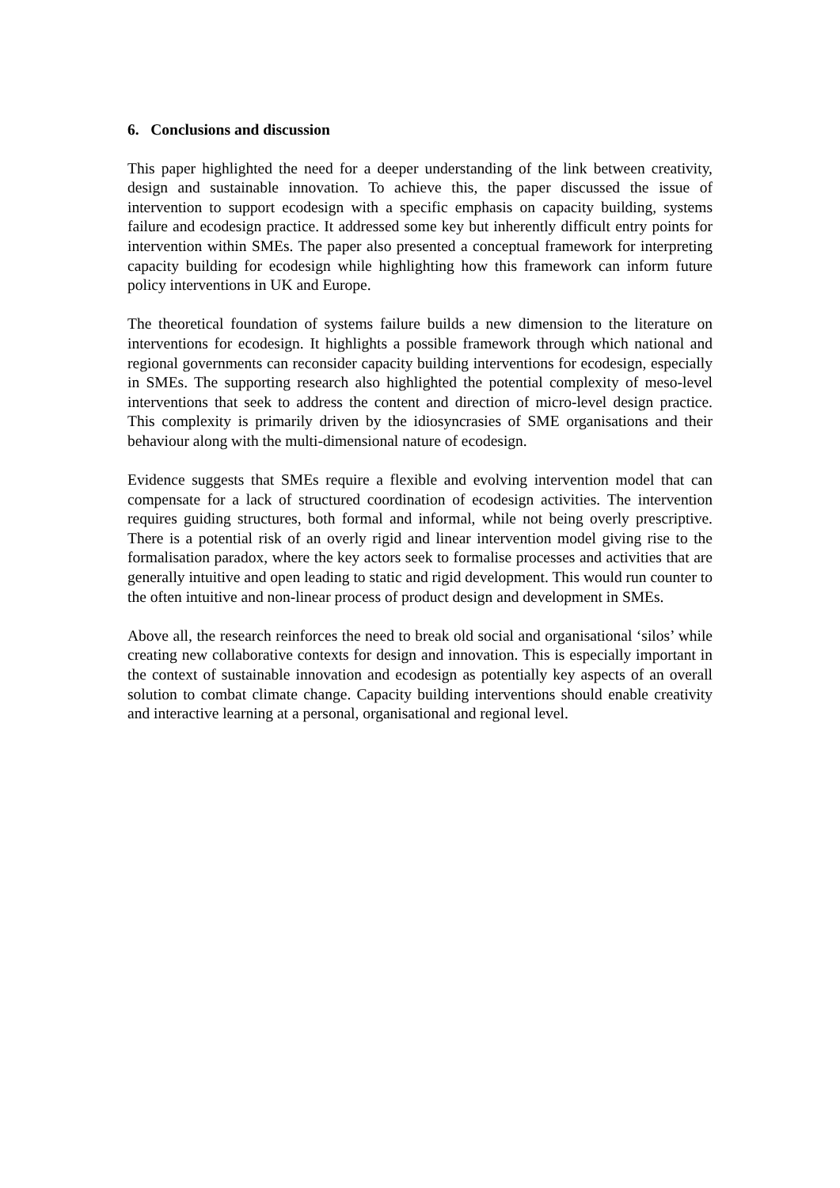6. Conclusions and discussion
This paper highlighted the need for a deeper understanding of the link between creativity, design and sustainable innovation. To achieve this, the paper discussed the issue of intervention to support ecodesign with a specific emphasis on capacity building, systems failure and ecodesign practice. It addressed some key but inherently difficult entry points for intervention within SMEs. The paper also presented a conceptual framework for interpreting capacity building for ecodesign while highlighting how this framework can inform future policy interventions in UK and Europe.
The theoretical foundation of systems failure builds a new dimension to the literature on interventions for ecodesign. It highlights a possible framework through which national and regional governments can reconsider capacity building interventions for ecodesign, especially in SMEs. The supporting research also highlighted the potential complexity of meso-level interventions that seek to address the content and direction of micro-level design practice. This complexity is primarily driven by the idiosyncrasies of SME organisations and their behaviour along with the multi-dimensional nature of ecodesign.
Evidence suggests that SMEs require a flexible and evolving intervention model that can compensate for a lack of structured coordination of ecodesign activities. The intervention requires guiding structures, both formal and informal, while not being overly prescriptive. There is a potential risk of an overly rigid and linear intervention model giving rise to the formalisation paradox, where the key actors seek to formalise processes and activities that are generally intuitive and open leading to static and rigid development. This would run counter to the often intuitive and non-linear process of product design and development in SMEs.
Above all, the research reinforces the need to break old social and organisational ‘silos’ while creating new collaborative contexts for design and innovation. This is especially important in the context of sustainable innovation and ecodesign as potentially key aspects of an overall solution to combat climate change. Capacity building interventions should enable creativity and interactive learning at a personal, organisational and regional level.